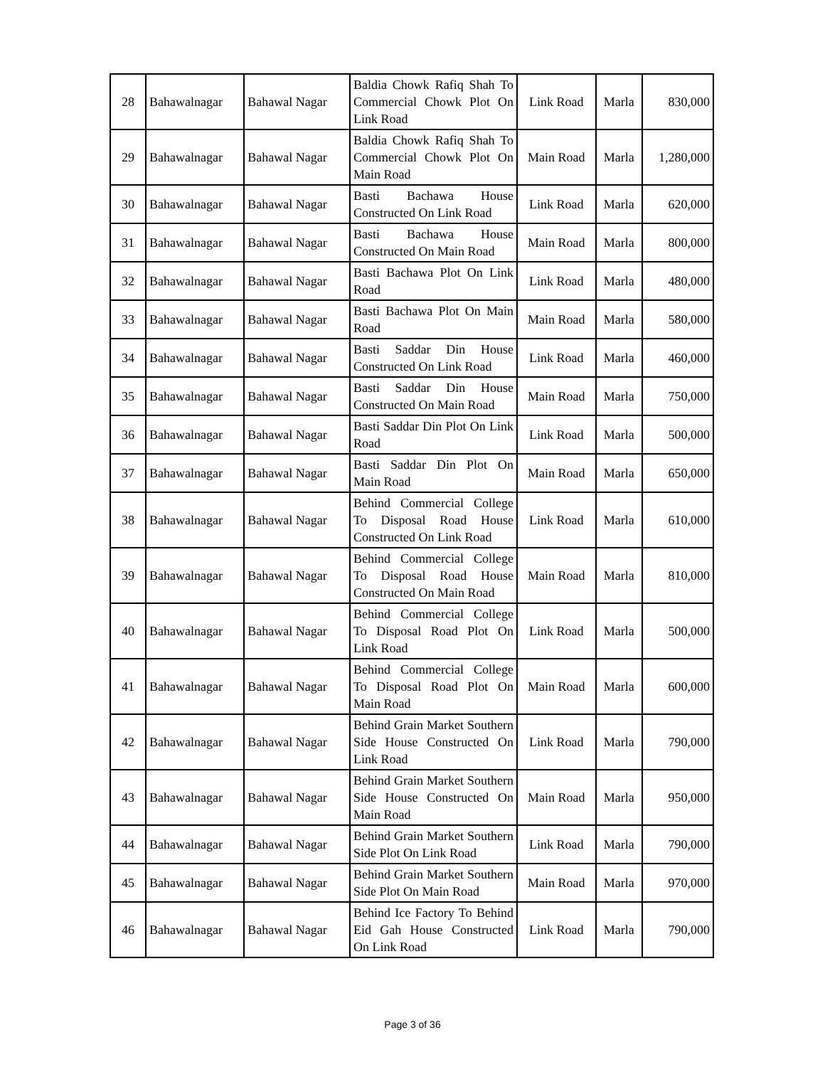| 28 | Bahawalnagar | Bahawal Nagar | Baldia Chowk Rafiq Shah To Commercial Chowk Plot On Link Road | Link Road | Marla | 830,000 |
| 29 | Bahawalnagar | Bahawal Nagar | Baldia Chowk Rafiq Shah To Commercial Chowk Plot On Main Road | Main Road | Marla | 1,280,000 |
| 30 | Bahawalnagar | Bahawal Nagar | Basti Bachawa House Constructed On Link Road | Link Road | Marla | 620,000 |
| 31 | Bahawalnagar | Bahawal Nagar | Basti Bachawa House Constructed On Main Road | Main Road | Marla | 800,000 |
| 32 | Bahawalnagar | Bahawal Nagar | Basti Bachawa Plot On Link Road | Link Road | Marla | 480,000 |
| 33 | Bahawalnagar | Bahawal Nagar | Basti Bachawa Plot On Main Road | Main Road | Marla | 580,000 |
| 34 | Bahawalnagar | Bahawal Nagar | Basti Saddar Din House Constructed On Link Road | Link Road | Marla | 460,000 |
| 35 | Bahawalnagar | Bahawal Nagar | Basti Saddar Din House Constructed On Main Road | Main Road | Marla | 750,000 |
| 36 | Bahawalnagar | Bahawal Nagar | Basti Saddar Din Plot On Link Road | Link Road | Marla | 500,000 |
| 37 | Bahawalnagar | Bahawal Nagar | Basti Saddar Din Plot On Main Road | Main Road | Marla | 650,000 |
| 38 | Bahawalnagar | Bahawal Nagar | Behind Commercial College To Disposal Road House Constructed On Link Road | Link Road | Marla | 610,000 |
| 39 | Bahawalnagar | Bahawal Nagar | Behind Commercial College To Disposal Road House Constructed On Main Road | Main Road | Marla | 810,000 |
| 40 | Bahawalnagar | Bahawal Nagar | Behind Commercial College To Disposal Road Plot On Link Road | Link Road | Marla | 500,000 |
| 41 | Bahawalnagar | Bahawal Nagar | Behind Commercial College To Disposal Road Plot On Main Road | Main Road | Marla | 600,000 |
| 42 | Bahawalnagar | Bahawal Nagar | Behind Grain Market Southern Side House Constructed On Link Road | Link Road | Marla | 790,000 |
| 43 | Bahawalnagar | Bahawal Nagar | Behind Grain Market Southern Side House Constructed On Main Road | Main Road | Marla | 950,000 |
| 44 | Bahawalnagar | Bahawal Nagar | Behind Grain Market Southern Side Plot On Link Road | Link Road | Marla | 790,000 |
| 45 | Bahawalnagar | Bahawal Nagar | Behind Grain Market Southern Side Plot On Main Road | Main Road | Marla | 970,000 |
| 46 | Bahawalnagar | Bahawal Nagar | Behind Ice Factory To Behind Eid Gah House Constructed On Link Road | Link Road | Marla | 790,000 |
Page 3 of 36